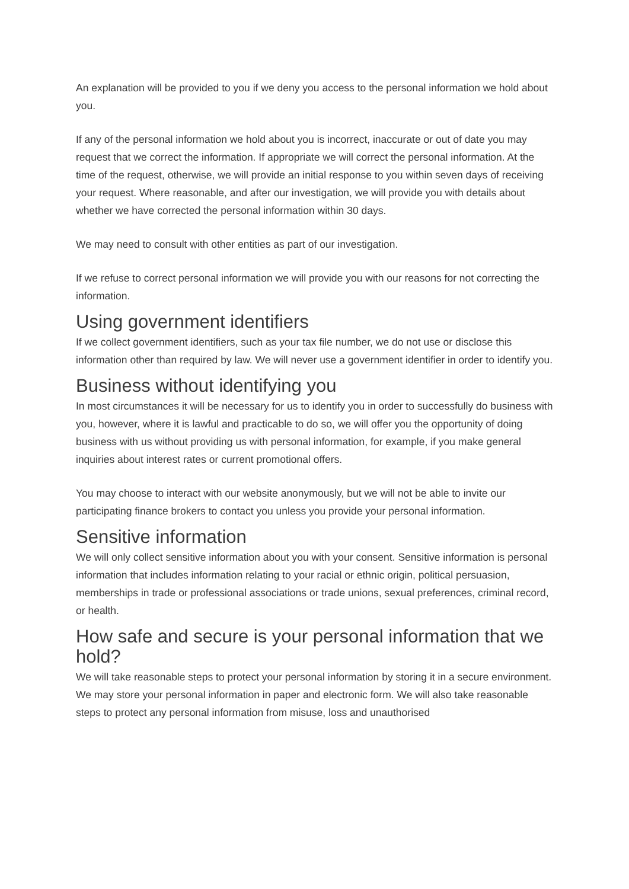An explanation will be provided to you if we deny you access to the personal information we hold about you.
If any of the personal information we hold about you is incorrect, inaccurate or out of date you may request that we correct the information. If appropriate we will correct the personal information. At the time of the request, otherwise, we will provide an initial response to you within seven days of receiving your request. Where reasonable, and after our investigation, we will provide you with details about whether we have corrected the personal information within 30 days.
We may need to consult with other entities as part of our investigation.
If we refuse to correct personal information we will provide you with our reasons for not correcting the information.
Using government identifiers
If we collect government identifiers, such as your tax file number, we do not use or disclose this information other than required by law. We will never use a government identifier in order to identify you.
Business without identifying you
In most circumstances it will be necessary for us to identify you in order to successfully do business with you, however, where it is lawful and practicable to do so, we will offer you the opportunity of doing business with us without providing us with personal information, for example, if you make general inquiries about interest rates or current promotional offers.
You may choose to interact with our website anonymously, but we will not be able to invite our participating finance brokers to contact you unless you provide your personal information.
Sensitive information
We will only collect sensitive information about you with your consent. Sensitive information is personal information that includes information relating to your racial or ethnic origin, political persuasion, memberships in trade or professional associations or trade unions, sexual preferences, criminal record, or health.
How safe and secure is your personal information that we hold?
We will take reasonable steps to protect your personal information by storing it in a secure environment. We may store your personal information in paper and electronic form. We will also take reasonable steps to protect any personal information from misuse, loss and unauthorised